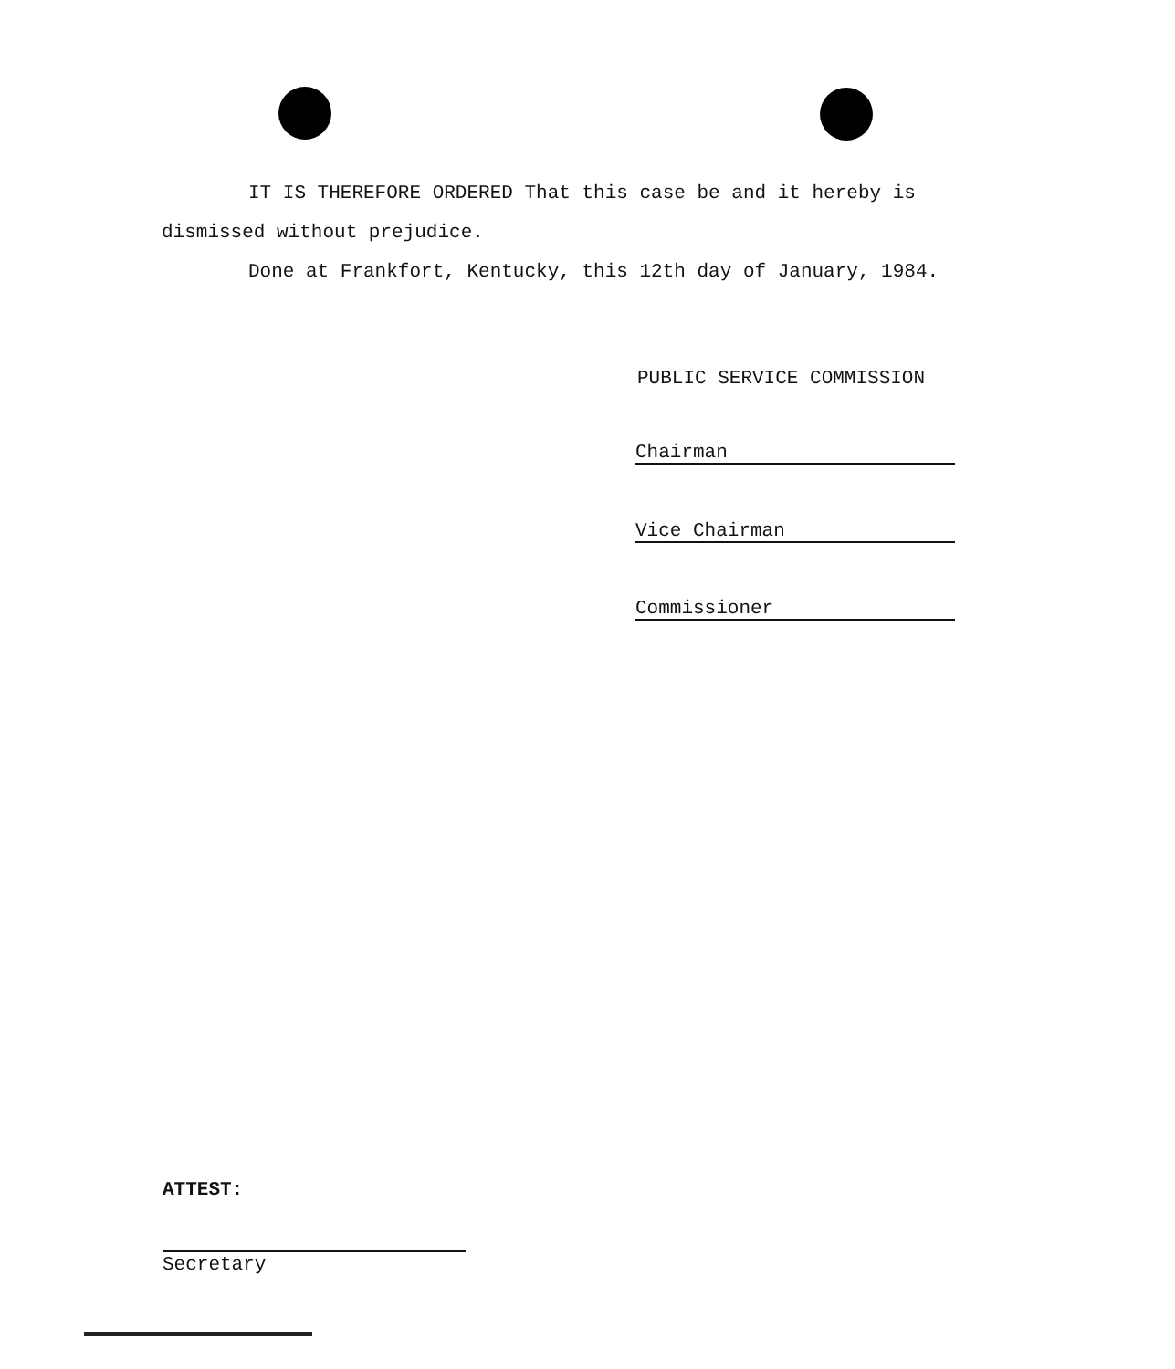IT IS THEREFORE ORDERED That this case be and it hereby is
dismissed without prejudice.
Done at Frankfort, Kentucky, this 12th day of January, 1984.
PUBLIC SERVICE COMMISSION
Chairman
Vice Chairman
Commissioner
ATTEST:
Secretary